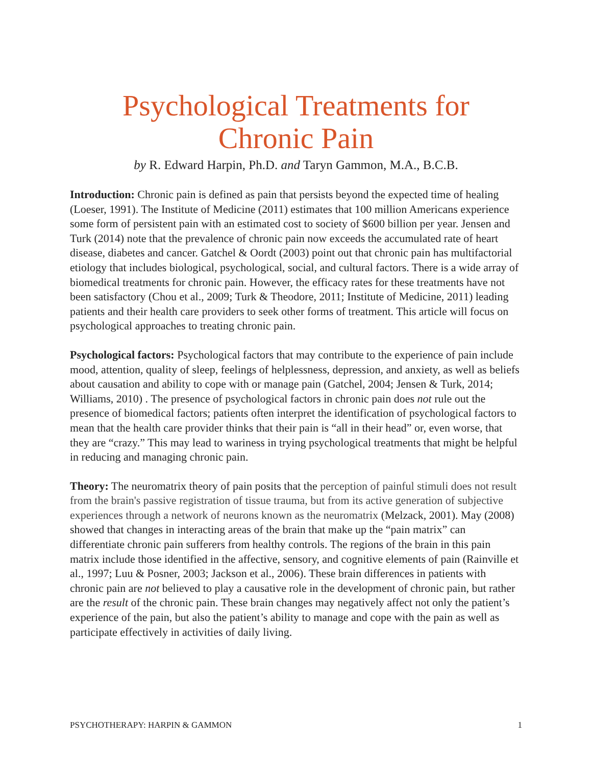Psychological Treatments for
Chronic Pain
by R. Edward Harpin, Ph.D. and Taryn Gammon, M.A., B.C.B.
Introduction: Chronic pain is defined as pain that persists beyond the expected time of healing (Loeser, 1991). The Institute of Medicine (2011) estimates that 100 million Americans experience some form of persistent pain with an estimated cost to society of $600 billion per year. Jensen and Turk (2014) note that the prevalence of chronic pain now exceeds the accumulated rate of heart disease, diabetes and cancer. Gatchel & Oordt (2003) point out that chronic pain has multifactorial etiology that includes biological, psychological, social, and cultural factors. There is a wide array of biomedical treatments for chronic pain. However, the efficacy rates for these treatments have not been satisfactory (Chou et al., 2009; Turk & Theodore, 2011; Institute of Medicine, 2011) leading patients and their health care providers to seek other forms of treatment. This article will focus on psychological approaches to treating chronic pain.
Psychological factors: Psychological factors that may contribute to the experience of pain include mood, attention, quality of sleep, feelings of helplessness, depression, and anxiety, as well as beliefs about causation and ability to cope with or manage pain (Gatchel, 2004; Jensen & Turk, 2014; Williams, 2010) . The presence of psychological factors in chronic pain does not rule out the presence of biomedical factors; patients often interpret the identification of psychological factors to mean that the health care provider thinks that their pain is “all in their head” or, even worse, that they are “crazy.” This may lead to wariness in trying psychological treatments that might be helpful in reducing and managing chronic pain.
Theory: The neuromatrix theory of pain posits that the perception of painful stimuli does not result from the brain's passive registration of tissue trauma, but from its active generation of subjective experiences through a network of neurons known as the neuromatrix (Melzack, 2001). May (2008) showed that changes in interacting areas of the brain that make up the “pain matrix” can differentiate chronic pain sufferers from healthy controls. The regions of the brain in this pain matrix include those identified in the affective, sensory, and cognitive elements of pain (Rainville et al., 1997; Luu & Posner, 2003; Jackson et al., 2006). These brain differences in patients with chronic pain are not believed to play a causative role in the development of chronic pain, but rather are the result of the chronic pain. These brain changes may negatively affect not only the patient’s experience of the pain, but also the patient’s ability to manage and cope with the pain as well as participate effectively in activities of daily living.
PSYCHOTHERAPY: HARPIN & GAMMON 1